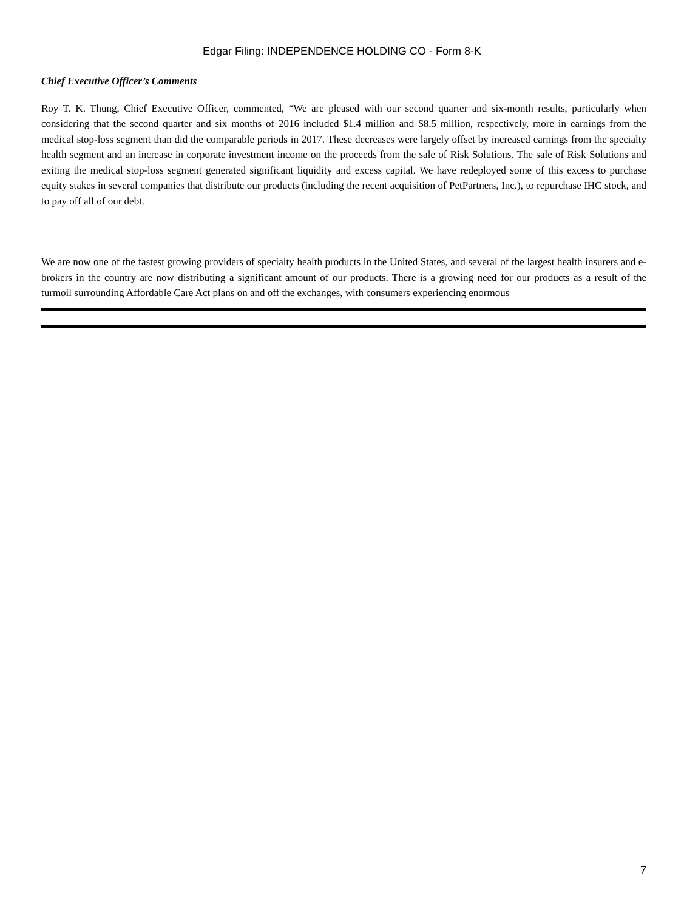Edgar Filing: INDEPENDENCE HOLDING CO - Form 8-K
Chief Executive Officer’s Comments
Roy T. K. Thung, Chief Executive Officer, commented, “We are pleased with our second quarter and six-month results, particularly when considering that the second quarter and six months of 2016 included $1.4 million and $8.5 million, respectively, more in earnings from the medical stop-loss segment than did the comparable periods in 2017. These decreases were largely offset by increased earnings from the specialty health segment and an increase in corporate investment income on the proceeds from the sale of Risk Solutions. The sale of Risk Solutions and exiting the medical stop-loss segment generated significant liquidity and excess capital. We have redeployed some of this excess to purchase equity stakes in several companies that distribute our products (including the recent acquisition of PetPartners, Inc.), to repurchase IHC stock, and to pay off all of our debt.
We are now one of the fastest growing providers of specialty health products in the United States, and several of the largest health insurers and e-brokers in the country are now distributing a significant amount of our products. There is a growing need for our products as a result of the turmoil surrounding Affordable Care Act plans on and off the exchanges, with consumers experiencing enormous
7